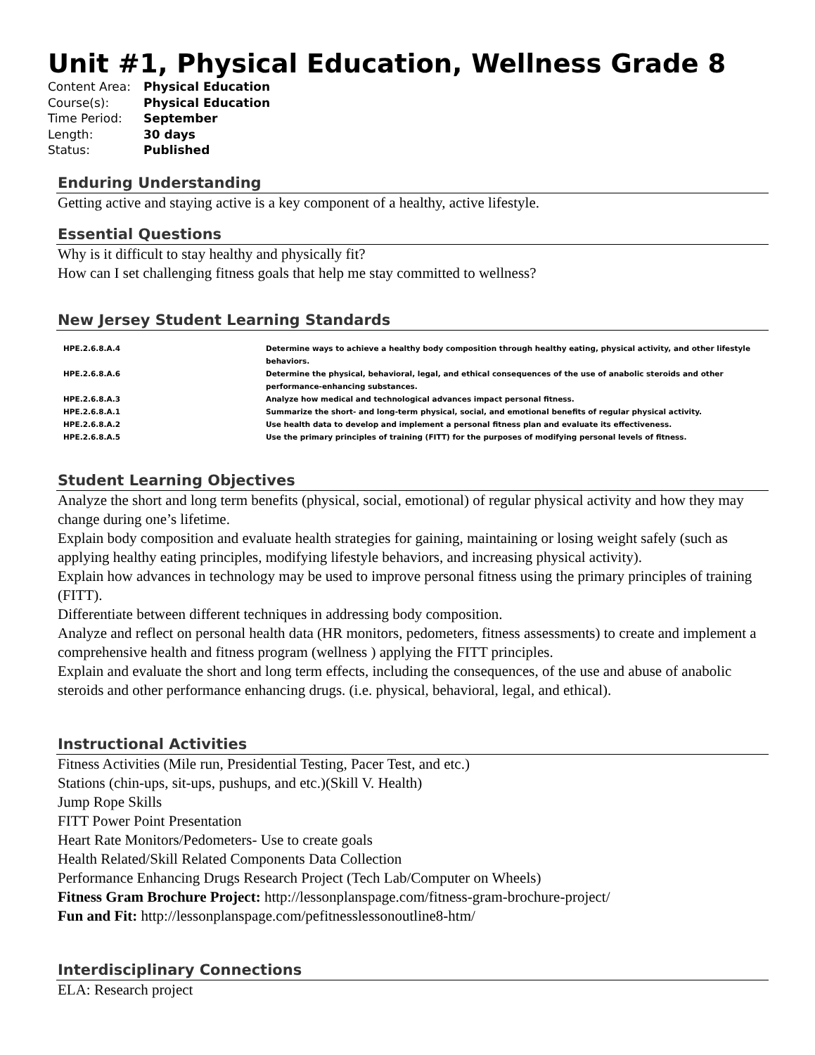Unit #1, Physical Education, Wellness Grade 8
| Content Area: | Physical Education |
| Course(s): | Physical Education |
| Time Period: | September |
| Length: | 30 days |
| Status: | Published |
Enduring Understanding
Getting active and staying active is a key component of a healthy, active lifestyle.
Essential Questions
Why is it difficult to stay healthy and physically fit?
How can I set challenging fitness goals that help me stay committed to wellness?
New Jersey Student Learning Standards
| HPE.2.6.8.A.4 | Determine ways to achieve a healthy body composition through healthy eating, physical activity, and other lifestyle behaviors. |
| HPE.2.6.8.A.6 | Determine the physical, behavioral, legal, and ethical consequences of the use of anabolic steroids and other performance-enhancing substances. |
| HPE.2.6.8.A.3 | Analyze how medical and technological advances impact personal fitness. |
| HPE.2.6.8.A.1 | Summarize the short- and long-term physical, social, and emotional benefits of regular physical activity. |
| HPE.2.6.8.A.2 | Use health data to develop and implement a personal fitness plan and evaluate its effectiveness. |
| HPE.2.6.8.A.5 | Use the primary principles of training (FITT) for the purposes of modifying personal levels of fitness. |
Student Learning Objectives
Analyze the short and long term benefits (physical, social, emotional) of regular physical activity and how they may change during one’s lifetime.
Explain body composition and evaluate health strategies for gaining, maintaining or losing weight safely (such as applying healthy eating principles, modifying lifestyle behaviors, and increasing physical activity).
Explain how advances in technology may be used to improve personal fitness using the primary principles of training (FITT).
Differentiate between different techniques in addressing body composition.
Analyze and reflect on personal health data (HR monitors, pedometers, fitness assessments) to create and implement a comprehensive health and fitness program (wellness ) applying the FITT principles.
Explain and evaluate the short and long term effects, including the consequences, of the use and abuse of anabolic steroids and other performance enhancing drugs. (i.e. physical, behavioral, legal, and ethical).
Instructional Activities
Fitness Activities (Mile run, Presidential Testing, Pacer Test, and etc.)
Stations (chin-ups, sit-ups, pushups, and etc.)(Skill V. Health)
Jump Rope Skills
FITT Power Point Presentation
Heart Rate Monitors/Pedometers- Use to create goals
Health Related/Skill Related Components Data Collection
Performance Enhancing Drugs Research Project (Tech Lab/Computer on Wheels)
Fitness Gram Brochure Project: http://lessonplanspage.com/fitness-gram-brochure-project/
Fun and Fit: http://lessonplanspage.com/pefitnesslessonoutline8-htm/
Interdisciplinary Connections
ELA: Research project